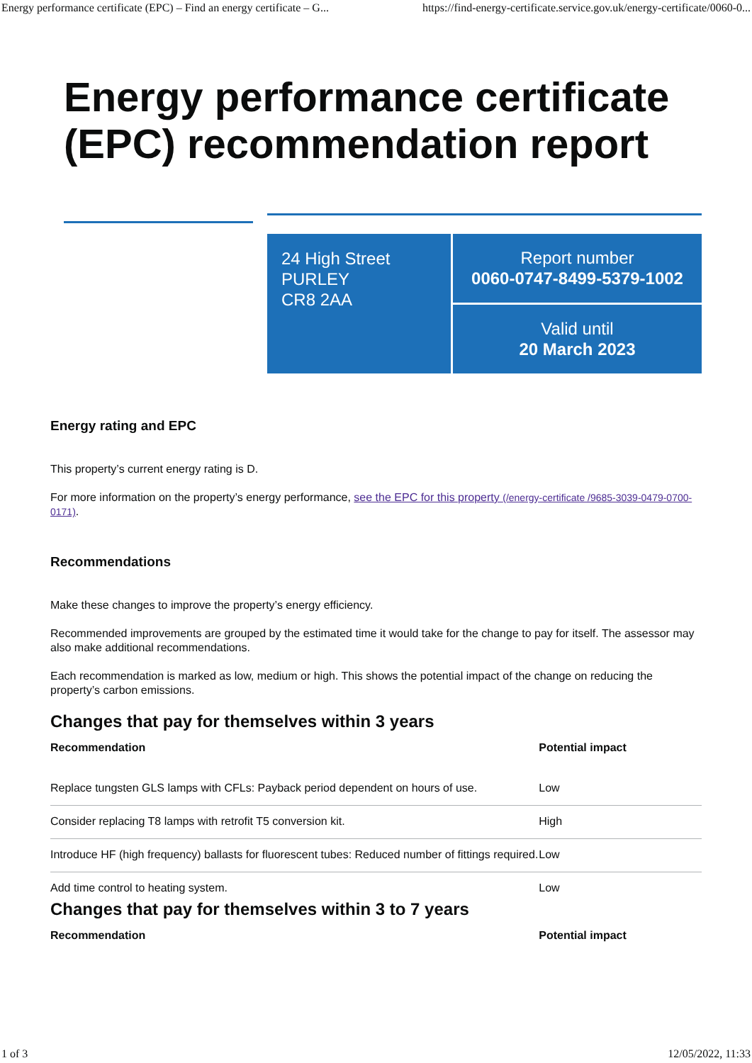Energy performance certificate (EPC) – Find an energy certificate – G... https://find-energy-certificate.service.gov.uk/energy-certificate/0060-0...
Energy performance certificate
(EPC) recommendation report
24 High Street
PURLEY
CR8 2AA
Report number
0060-0747-8499-5379-1002
Valid until
20 March 2023
Energy rating and EPC
This property’s current energy rating is D.
For more information on the property’s energy performance, see the EPC for this property (/energy-certificate /9685-3039-0479-0700-0171).
Recommendations
Make these changes to improve the property’s energy efficiency.
Recommended improvements are grouped by the estimated time it would take for the change to pay for itself. The assessor may also make additional recommendations.
Each recommendation is marked as low, medium or high. This shows the potential impact of the change on reducing the property’s carbon emissions.
Changes that pay for themselves within 3 years
| Recommendation | Potential impact |
| --- | --- |
| Replace tungsten GLS lamps with CFLs: Payback period dependent on hours of use. | Low |
| Consider replacing T8 lamps with retrofit T5 conversion kit. | High |
| Introduce HF (high frequency) ballasts for fluorescent tubes: Reduced number of fittings required. | Low |
| Add time control to heating system. | Low |
Changes that pay for themselves within 3 to 7 years
| Recommendation | Potential impact |
| --- | --- |
1 of 3 12/05/2022, 11:33